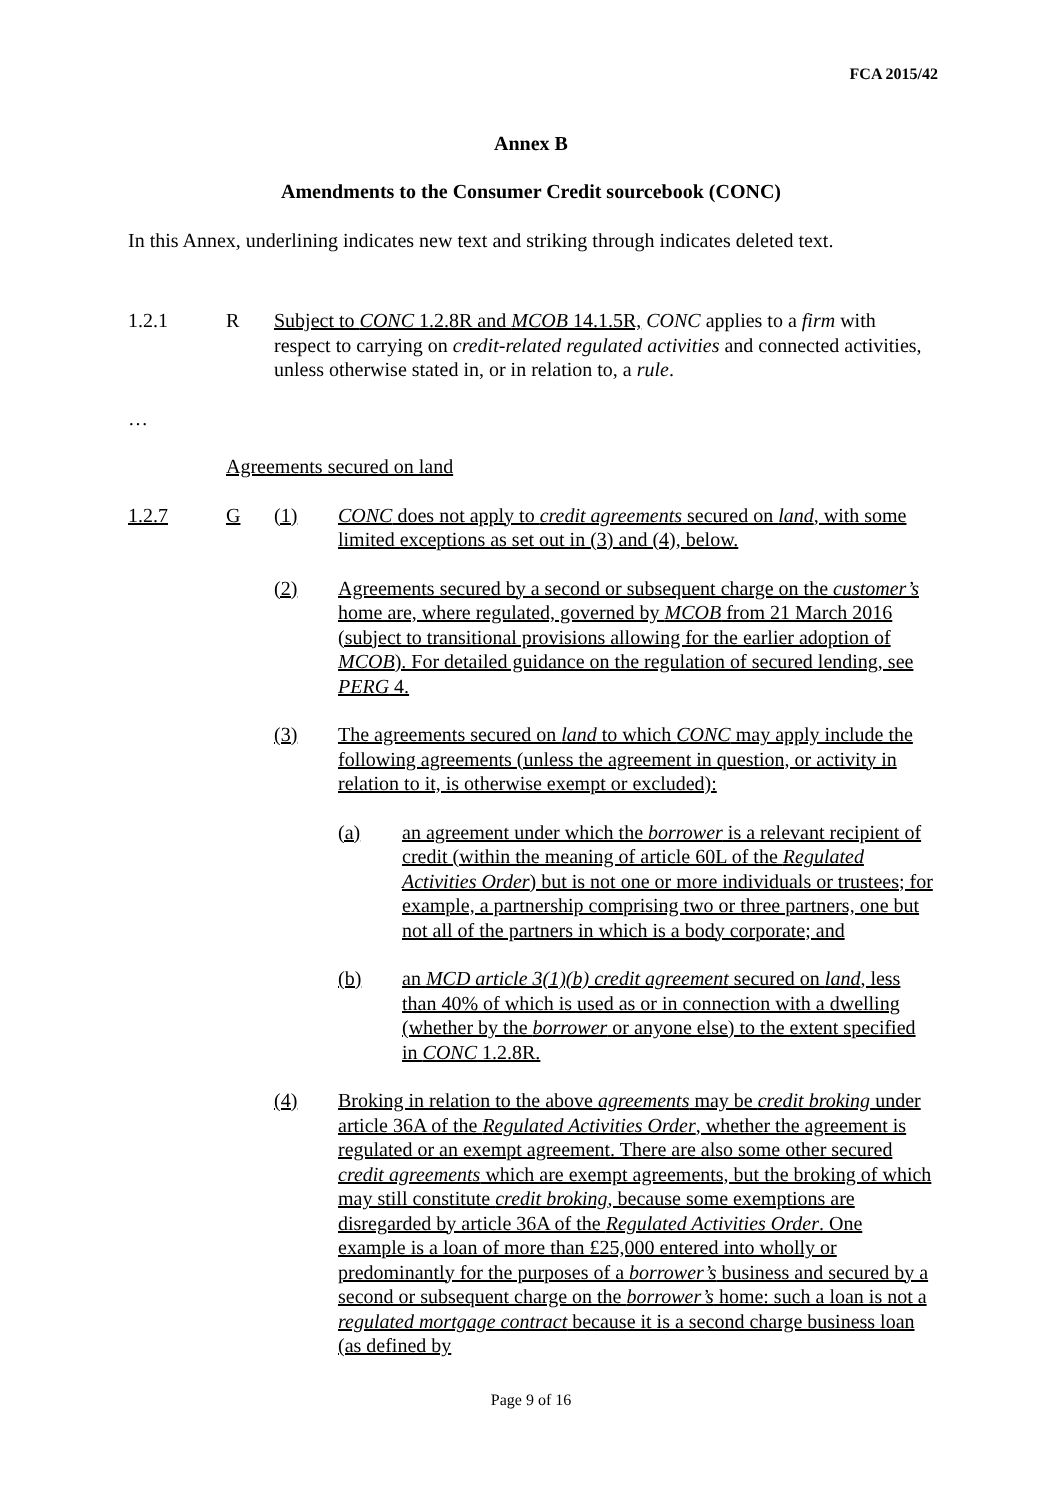FCA 2015/42
Annex B
Amendments to the Consumer Credit sourcebook (CONC)
In this Annex, underlining indicates new text and striking through indicates deleted text.
1.2.1 R Subject to CONC 1.2.8R and MCOB 14.1.5R, CONC applies to a firm with respect to carrying on credit-related regulated activities and connected activities, unless otherwise stated in, or in relation to, a rule.
…
Agreements secured on land
1.2.7 G (1) CONC does not apply to credit agreements secured on land, with some limited exceptions as set out in (3) and (4), below.
(2) Agreements secured by a second or subsequent charge on the customer’s home are, where regulated, governed by MCOB from 21 March 2016 (subject to transitional provisions allowing for the earlier adoption of MCOB). For detailed guidance on the regulation of secured lending, see PERG 4.
(3) The agreements secured on land to which CONC may apply include the following agreements (unless the agreement in question, or activity in relation to it, is otherwise exempt or excluded):
(a) an agreement under which the borrower is a relevant recipient of credit (within the meaning of article 60L of the Regulated Activities Order) but is not one or more individuals or trustees; for example, a partnership comprising two or three partners, one but not all of the partners in which is a body corporate; and
(b) an MCD article 3(1)(b) credit agreement secured on land, less than 40% of which is used as or in connection with a dwelling (whether by the borrower or anyone else) to the extent specified in CONC 1.2.8R.
(4) Broking in relation to the above agreements may be credit broking under article 36A of the Regulated Activities Order, whether the agreement is regulated or an exempt agreement. There are also some other secured credit agreements which are exempt agreements, but the broking of which may still constitute credit broking, because some exemptions are disregarded by article 36A of the Regulated Activities Order. One example is a loan of more than £25,000 entered into wholly or predominantly for the purposes of a borrower’s business and secured by a second or subsequent charge on the borrower’s home: such a loan is not a regulated mortgage contract because it is a second charge business loan (as defined by
Page 9 of 16